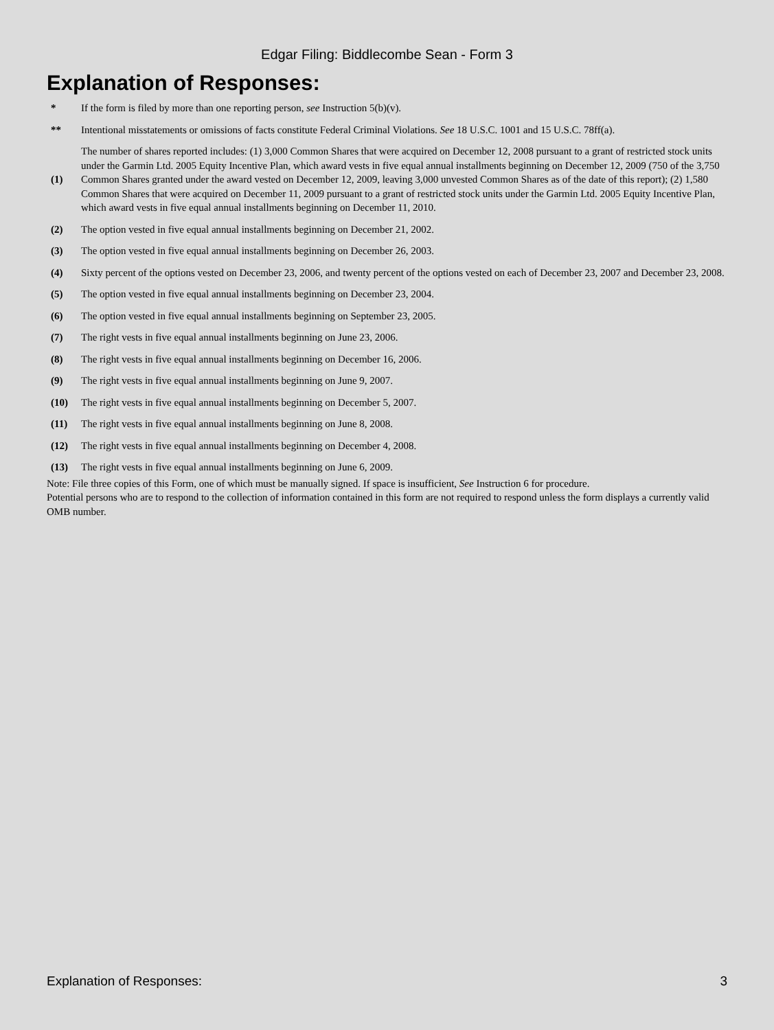Edgar Filing: Biddlecombe Sean - Form 3
Explanation of Responses:
| * | If the form is filed by more than one reporting person, see Instruction 5(b)(v). |
| ** | Intentional misstatements or omissions of facts constitute Federal Criminal Violations. See 18 U.S.C. 1001 and 15 U.S.C. 78ff(a). |
| (1) | The number of shares reported includes: (1) 3,000 Common Shares that were acquired on December 12, 2008 pursuant to a grant of restricted stock units under the Garmin Ltd. 2005 Equity Incentive Plan, which award vests in five equal annual installments beginning on December 12, 2009 (750 of the 3,750 Common Shares granted under the award vested on December 12, 2009, leaving 3,000 unvested Common Shares as of the date of this report); (2) 1,580 Common Shares that were acquired on December 11, 2009 pursuant to a grant of restricted stock units under the Garmin Ltd. 2005 Equity Incentive Plan, which award vests in five equal annual installments beginning on December 11, 2010. |
| (2) | The option vested in five equal annual installments beginning on December 21, 2002. |
| (3) | The option vested in five equal annual installments beginning on December 26, 2003. |
| (4) | Sixty percent of the options vested on December 23, 2006, and twenty percent of the options vested on each of December 23, 2007 and December 23, 2008. |
| (5) | The option vested in five equal annual installments beginning on December 23, 2004. |
| (6) | The option vested in five equal annual installments beginning on September 23, 2005. |
| (7) | The right vests in five equal annual installments beginning on June 23, 2006. |
| (8) | The right vests in five equal annual installments beginning on December 16, 2006. |
| (9) | The right vests in five equal annual installments beginning on June 9, 2007. |
| (10) | The right vests in five equal annual installments beginning on December 5, 2007. |
| (11) | The right vests in five equal annual installments beginning on June 8, 2008. |
| (12) | The right vests in five equal annual installments beginning on December 4, 2008. |
| (13) | The right vests in five equal annual installments beginning on June 6, 2009. |
Note: File three copies of this Form, one of which must be manually signed. If space is insufficient, See Instruction 6 for procedure.
Potential persons who are to respond to the collection of information contained in this form are not required to respond unless the form displays a currently valid OMB number.
Explanation of Responses: 3